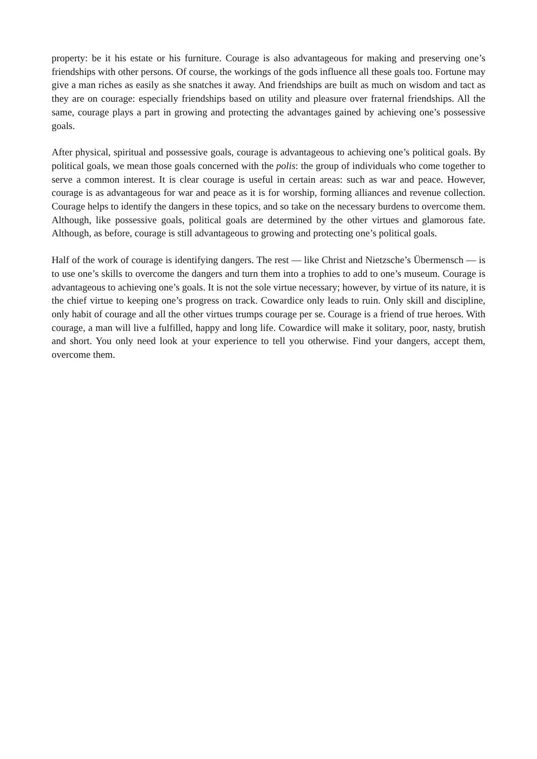property: be it his estate or his furniture. Courage is also advantageous for making and preserving one’s friendships with other persons. Of course, the workings of the gods influence all these goals too. Fortune may give a man riches as easily as she snatches it away. And friendships are built as much on wisdom and tact as they are on courage: especially friendships based on utility and pleasure over fraternal friendships. All the same, courage plays a part in growing and protecting the advantages gained by achieving one’s possessive goals.
After physical, spiritual and possessive goals, courage is advantageous to achieving one’s political goals. By political goals, we mean those goals concerned with the polis: the group of individuals who come together to serve a common interest. It is clear courage is useful in certain areas: such as war and peace. However, courage is as advantageous for war and peace as it is for worship, forming alliances and revenue collection. Courage helps to identify the dangers in these topics, and so take on the necessary burdens to overcome them. Although, like possessive goals, political goals are determined by the other virtues and glamorous fate. Although, as before, courage is still advantageous to growing and protecting one’s political goals.
Half of the work of courage is identifying dangers. The rest — like Christ and Nietzsche’s Übermensch — is to use one’s skills to overcome the dangers and turn them into a trophies to add to one’s museum. Courage is advantageous to achieving one’s goals. It is not the sole virtue necessary; however, by virtue of its nature, it is the chief virtue to keeping one’s progress on track. Cowardice only leads to ruin. Only skill and discipline, only habit of courage and all the other virtues trumps courage per se. Courage is a friend of true heroes. With courage, a man will live a fulfilled, happy and long life. Cowardice will make it solitary, poor, nasty, brutish and short. You only need look at your experience to tell you otherwise. Find your dangers, accept them, overcome them.